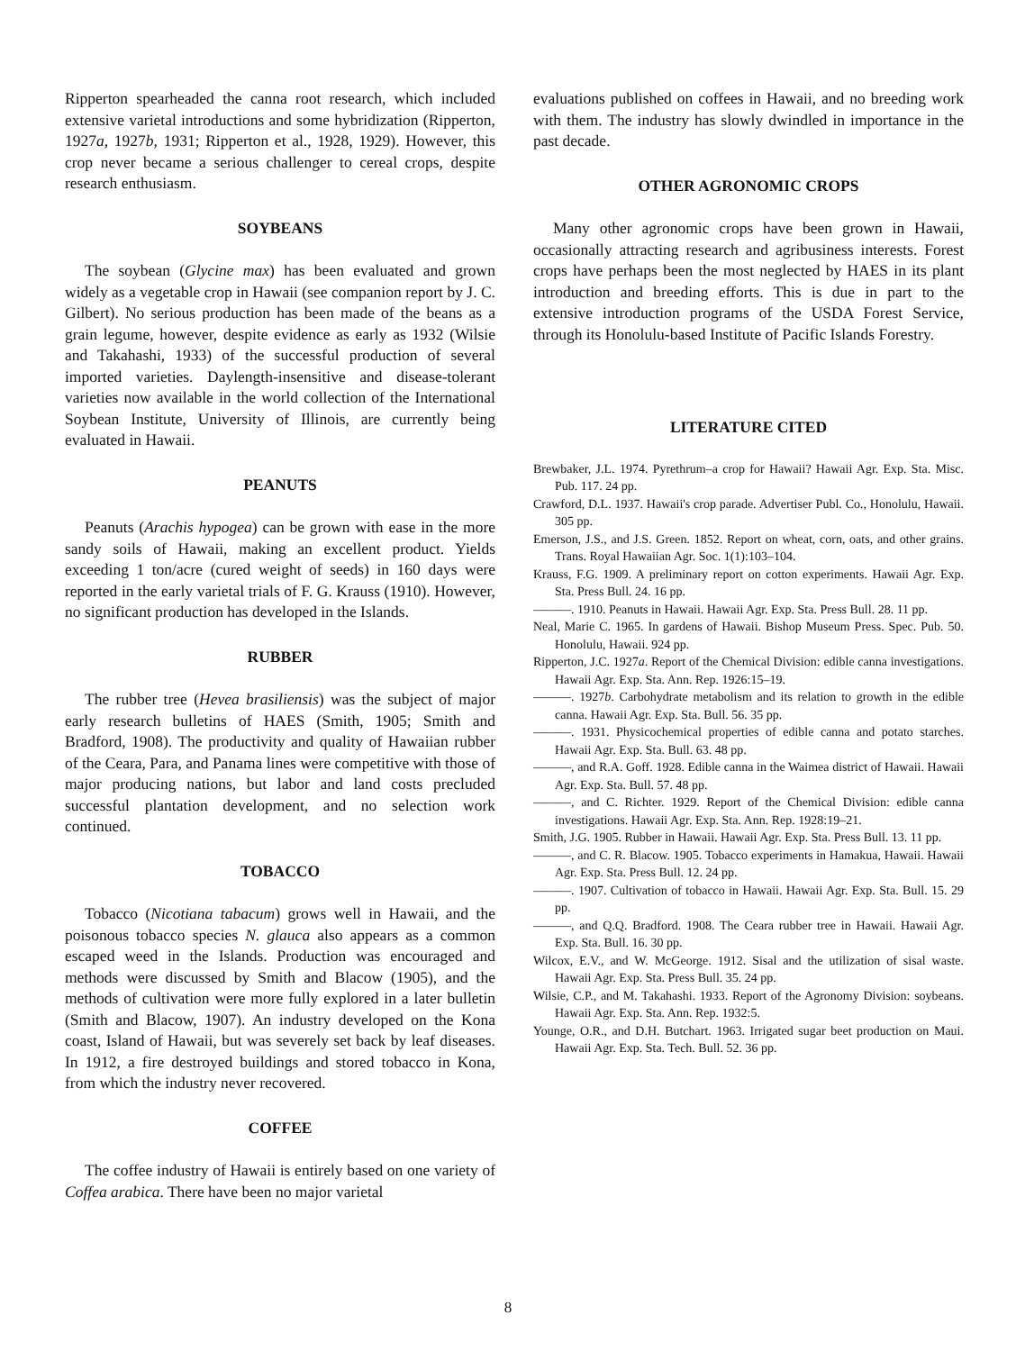Ripperton spearheaded the canna root research, which included extensive varietal introductions and some hybridization (Ripperton, 1927a, 1927b, 1931; Ripperton et al., 1928, 1929). However, this crop never became a serious challenger to cereal crops, despite research enthusiasm.
SOYBEANS
The soybean (Glycine max) has been evaluated and grown widely as a vegetable crop in Hawaii (see companion report by J. C. Gilbert). No serious production has been made of the beans as a grain legume, however, despite evidence as early as 1932 (Wilsie and Takahashi, 1933) of the successful production of several imported varieties. Daylength-insensitive and disease-tolerant varieties now available in the world collection of the International Soybean Institute, University of Illinois, are currently being evaluated in Hawaii.
PEANUTS
Peanuts (Arachis hypogea) can be grown with ease in the more sandy soils of Hawaii, making an excellent product. Yields exceeding 1 ton/acre (cured weight of seeds) in 160 days were reported in the early varietal trials of F. G. Krauss (1910). However, no significant production has developed in the Islands.
RUBBER
The rubber tree (Hevea brasiliensis) was the subject of major early research bulletins of HAES (Smith, 1905; Smith and Bradford, 1908). The productivity and quality of Hawaiian rubber of the Ceara, Para, and Panama lines were competitive with those of major producing nations, but labor and land costs precluded successful plantation development, and no selection work continued.
TOBACCO
Tobacco (Nicotiana tabacum) grows well in Hawaii, and the poisonous tobacco species N. glauca also appears as a common escaped weed in the Islands. Production was encouraged and methods were discussed by Smith and Blacow (1905), and the methods of cultivation were more fully explored in a later bulletin (Smith and Blacow, 1907). An industry developed on the Kona coast, Island of Hawaii, but was severely set back by leaf diseases. In 1912, a fire destroyed buildings and stored tobacco in Kona, from which the industry never recovered.
COFFEE
The coffee industry of Hawaii is entirely based on one variety of Coffea arabica. There have been no major varietal
evaluations published on coffees in Hawaii, and no breeding work with them. The industry has slowly dwindled in importance in the past decade.
OTHER AGRONOMIC CROPS
Many other agronomic crops have been grown in Hawaii, occasionally attracting research and agribusiness interests. Forest crops have perhaps been the most neglected by HAES in its plant introduction and breeding efforts. This is due in part to the extensive introduction programs of the USDA Forest Service, through its Honolulu-based Institute of Pacific Islands Forestry.
LITERATURE CITED
Brewbaker, J.L. 1974. Pyrethrum–a crop for Hawaii? Hawaii Agr. Exp. Sta. Misc. Pub. 117. 24 pp.
Crawford, D.L. 1937. Hawaii's crop parade. Advertiser Publ. Co., Honolulu, Hawaii. 305 pp.
Emerson, J.S., and J.S. Green. 1852. Report on wheat, corn, oats, and other grains. Trans. Royal Hawaiian Agr. Soc. 1(1):103–104.
Krauss, F.G. 1909. A preliminary report on cotton experiments. Hawaii Agr. Exp. Sta. Press Bull. 24. 16 pp.
———. 1910. Peanuts in Hawaii. Hawaii Agr. Exp. Sta. Press Bull. 28. 11 pp.
Neal, Marie C. 1965. In gardens of Hawaii. Bishop Museum Press. Spec. Pub. 50. Honolulu, Hawaii. 924 pp.
Ripperton, J.C. 1927a. Report of the Chemical Division: edible canna investigations. Hawaii Agr. Exp. Sta. Ann. Rep. 1926:15–19.
———. 1927b. Carbohydrate metabolism and its relation to growth in the edible canna. Hawaii Agr. Exp. Sta. Bull. 56. 35 pp.
———. 1931. Physicochemical properties of edible canna and potato starches. Hawaii Agr. Exp. Sta. Bull. 63. 48 pp.
———, and R.A. Goff. 1928. Edible canna in the Waimea district of Hawaii. Hawaii Agr. Exp. Sta. Bull. 57. 48 pp.
———, and C. Richter. 1929. Report of the Chemical Division: edible canna investigations. Hawaii Agr. Exp. Sta. Ann. Rep. 1928:19–21.
Smith, J.G. 1905. Rubber in Hawaii. Hawaii Agr. Exp. Sta. Press Bull. 13. 11 pp.
———, and C. R. Blacow. 1905. Tobacco experiments in Hamakua, Hawaii. Hawaii Agr. Exp. Sta. Press Bull. 12. 24 pp.
———. 1907. Cultivation of tobacco in Hawaii. Hawaii Agr. Exp. Sta. Bull. 15. 29 pp.
———, and Q.Q. Bradford. 1908. The Ceara rubber tree in Hawaii. Hawaii Agr. Exp. Sta. Bull. 16. 30 pp.
Wilcox, E.V., and W. McGeorge. 1912. Sisal and the utilization of sisal waste. Hawaii Agr. Exp. Sta. Press Bull. 35. 24 pp.
Wilsie, C.P., and M. Takahashi. 1933. Report of the Agronomy Division: soybeans. Hawaii Agr. Exp. Sta. Ann. Rep. 1932:5.
Younge, O.R., and D.H. Butchart. 1963. Irrigated sugar beet production on Maui. Hawaii Agr. Exp. Sta. Tech. Bull. 52. 36 pp.
8